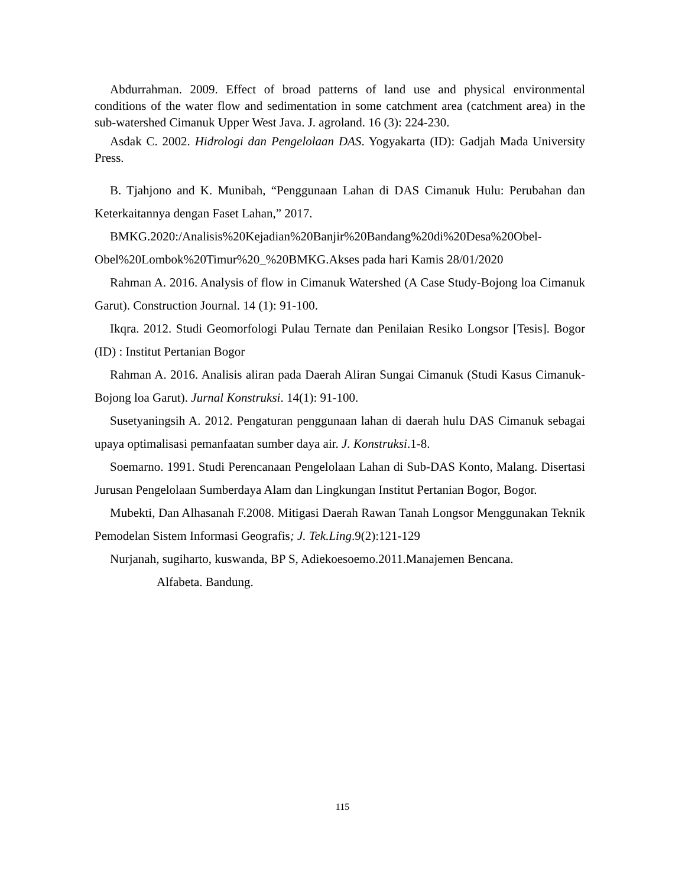Abdurrahman. 2009. Effect of broad patterns of land use and physical environmental conditions of the water flow and sedimentation in some catchment area (catchment area) in the sub-watershed Cimanuk Upper West Java. J. agroland. 16 (3): 224-230.
Asdak C. 2002. Hidrologi dan Pengelolaan DAS. Yogyakarta (ID): Gadjah Mada University Press.
B. Tjahjono and K. Munibah, “Penggunaan Lahan di DAS Cimanuk Hulu: Perubahan dan Keterkaitannya dengan Faset Lahan,” 2017.
BMKG.2020:/Analisis%20Kejadian%20Banjir%20Bandang%20di%20Desa%20Obel-Obel%20Lombok%20Timur%20_%20BMKG.Akses pada hari Kamis 28/01/2020
Rahman A. 2016. Analysis of flow in Cimanuk Watershed (A Case Study-Bojong loa Cimanuk Garut). Construction Journal. 14 (1): 91-100.
Ikqra. 2012. Studi Geomorfologi Pulau Ternate dan Penilaian Resiko Longsor [Tesis]. Bogor (ID) : Institut Pertanian Bogor
Rahman A. 2016. Analisis aliran pada Daerah Aliran Sungai Cimanuk (Studi Kasus Cimanuk-Bojong loa Garut). Jurnal Konstruksi. 14(1): 91-100.
Susetyaningsih A. 2012. Pengaturan penggunaan lahan di daerah hulu DAS Cimanuk sebagai upaya optimalisasi pemanfaatan sumber daya air. J. Konstruksi.1-8.
Soemarno. 1991. Studi Perencanaan Pengelolaan Lahan di Sub-DAS Konto, Malang. Disertasi Jurusan Pengelolaan Sumberdaya Alam dan Lingkungan Institut Pertanian Bogor, Bogor.
Mubekti, Dan Alhasanah F.2008. Mitigasi Daerah Rawan Tanah Longsor Menggunakan Teknik Pemodelan Sistem Informasi Geografis; J. Tek.Ling.9(2):121-129
Nurjanah, sugiharto, kuswanda, BP S, Adiekoesoemo.2011.Manajemen Bencana.
Alfabeta. Bandung.
115